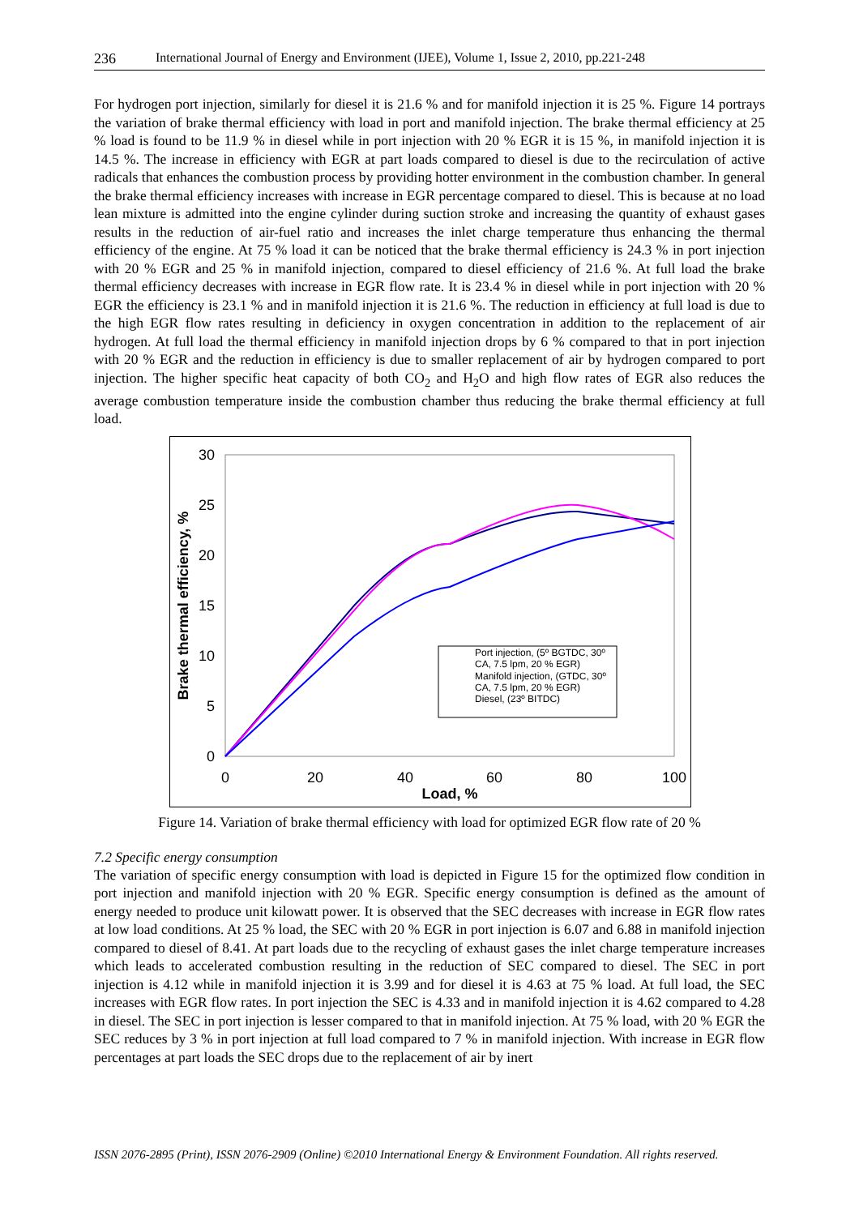236 International Journal of Energy and Environment (IJEE), Volume 1, Issue 2, 2010, pp.221-248
For hydrogen port injection, similarly for diesel it is 21.6 % and for manifold injection it is 25 %. Figure 14 portrays the variation of brake thermal efficiency with load in port and manifold injection. The brake thermal efficiency at 25 % load is found to be 11.9 % in diesel while in port injection with 20 % EGR it is 15 %, in manifold injection it is 14.5 %. The increase in efficiency with EGR at part loads compared to diesel is due to the recirculation of active radicals that enhances the combustion process by providing hotter environment in the combustion chamber. In general the brake thermal efficiency increases with increase in EGR percentage compared to diesel. This is because at no load lean mixture is admitted into the engine cylinder during suction stroke and increasing the quantity of exhaust gases results in the reduction of air-fuel ratio and increases the inlet charge temperature thus enhancing the thermal efficiency of the engine. At 75 % load it can be noticed that the brake thermal efficiency is 24.3 % in port injection with 20 % EGR and 25 % in manifold injection, compared to diesel efficiency of 21.6 %. At full load the brake thermal efficiency decreases with increase in EGR flow rate. It is 23.4 % in diesel while in port injection with 20 % EGR the efficiency is 23.1 % and in manifold injection it is 21.6 %. The reduction in efficiency at full load is due to the high EGR flow rates resulting in deficiency in oxygen concentration in addition to the replacement of air hydrogen. At full load the thermal efficiency in manifold injection drops by 6 % compared to that in port injection with 20 % EGR and the reduction in efficiency is due to smaller replacement of air by hydrogen compared to port injection. The higher specific heat capacity of both CO<sub>2</sub> and H<sub>2</sub>O and high flow rates of EGR also reduces the average combustion temperature inside the combustion chamber thus reducing the brake thermal efficiency at full load.
30
25
20
15
10
5
0
0
20
40
60
80
100
Load, %
Brake thermal efficiency, %
Port injection, (5º BGTDC, 30º
CA, 7.5 lpm, 20 % EGR)
Manifold injection, (GTDC, 30º
CA, 7.5 lpm, 20 % EGR)
Diesel, (23º BITDC)
Figure 14. Variation of brake thermal efficiency with load for optimized EGR flow rate of 20 %
7.2 Specific energy consumption
The variation of specific energy consumption with load is depicted in Figure 15 for the optimized flow condition in port injection and manifold injection with 20 % EGR. Specific energy consumption is defined as the amount of energy needed to produce unit kilowatt power. It is observed that the SEC decreases with increase in EGR flow rates at low load conditions. At 25 % load, the SEC with 20 % EGR in port injection is 6.07 and 6.88 in manifold injection compared to diesel of 8.41. At part loads due to the recycling of exhaust gases the inlet charge temperature increases which leads to accelerated combustion resulting in the reduction of SEC compared to diesel. The SEC in port injection is 4.12 while in manifold injection it is 3.99 and for diesel it is 4.63 at 75 % load. At full load, the SEC increases with EGR flow rates. In port injection the SEC is 4.33 and in manifold injection it is 4.62 compared to 4.28 in diesel. The SEC in port injection is lesser compared to that in manifold injection. At 75 % load, with 20 % EGR the SEC reduces by 3 % in port injection at full load compared to 7 % in manifold injection. With increase in EGR flow percentages at part loads the SEC drops due to the replacement of air by inert
ISSN 2076-2895 (Print), ISSN 2076-2909 (Online) ©2010 International Energy & Environment Foundation. All rights reserved.